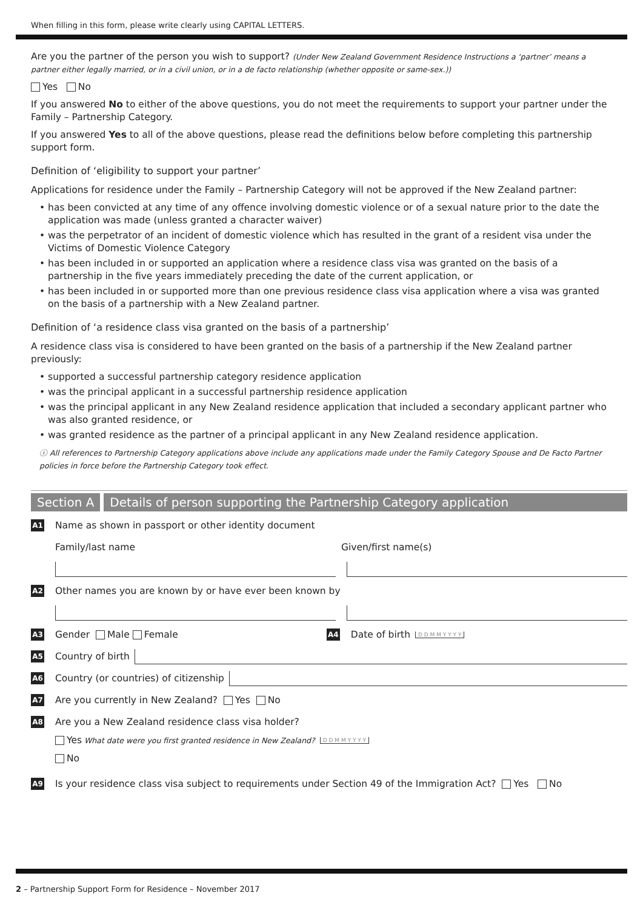When filling in this form, please write clearly using CAPITAL LETTERS.
Are you the partner of the person you wish to support? (Under New Zealand Government Residence Instructions a ‘partner’ means a partner either legally married, or in a civil union, or in a de facto relationship (whether opposite or same-sex.))
Yes No
If you answered No to either of the above questions, you do not meet the requirements to support your partner under the Family – Partnership Category.
If you answered Yes to all of the above questions, please read the definitions below before completing this partnership support form.
Definition of ‘eligibility to support your partner’
Applications for residence under the Family – Partnership Category will not be approved if the New Zealand partner:
• has been convicted at any time of any offence involving domestic violence or of a sexual nature prior to the date the application was made (unless granted a character waiver)
• was the perpetrator of an incident of domestic violence which has resulted in the grant of a resident visa under the Victims of Domestic Violence Category
• has been included in or supported an application where a residence class visa was granted on the basis of a partnership in the five years immediately preceding the date of the current application, or
• has been included in or supported more than one previous residence class visa application where a visa was granted on the basis of a partnership with a New Zealand partner.
Definition of ‘a residence class visa granted on the basis of a partnership’
A residence class visa is considered to have been granted on the basis of a partnership if the New Zealand partner previously:
• supported a successful partnership category residence application
• was the principal applicant in a successful partnership residence application
• was the principal applicant in any New Zealand residence application that included a secondary applicant partner who was also granted residence, or
• was granted residence as the partner of a principal applicant in any New Zealand residence application.
ⓘ All references to Partnership Category applications above include any applications made under the Family Category Spouse and De Facto Partner policies in force before the Partnership Category took effect.
Section A Details of person supporting the Partnership Category application
A1 Name as shown in passport or other identity document
Family/last name Given/first name(s)
A2 Other names you are known by or have ever been known by
A3 Gender Male Female A4 Date of birth D D M M Y Y Y Y
A5 Country of birth
A6 Country (or countries) of citizenship
A7 Are you currently in New Zealand? Yes No
A8 Are you a New Zealand residence class visa holder?
Yes What date were you first granted residence in New Zealand? D D M M Y Y Y Y
No
A9 Is your residence class visa subject to requirements under Section 49 of the Immigration Act? Yes No
2 – Partnership Support Form for Residence – November 2017